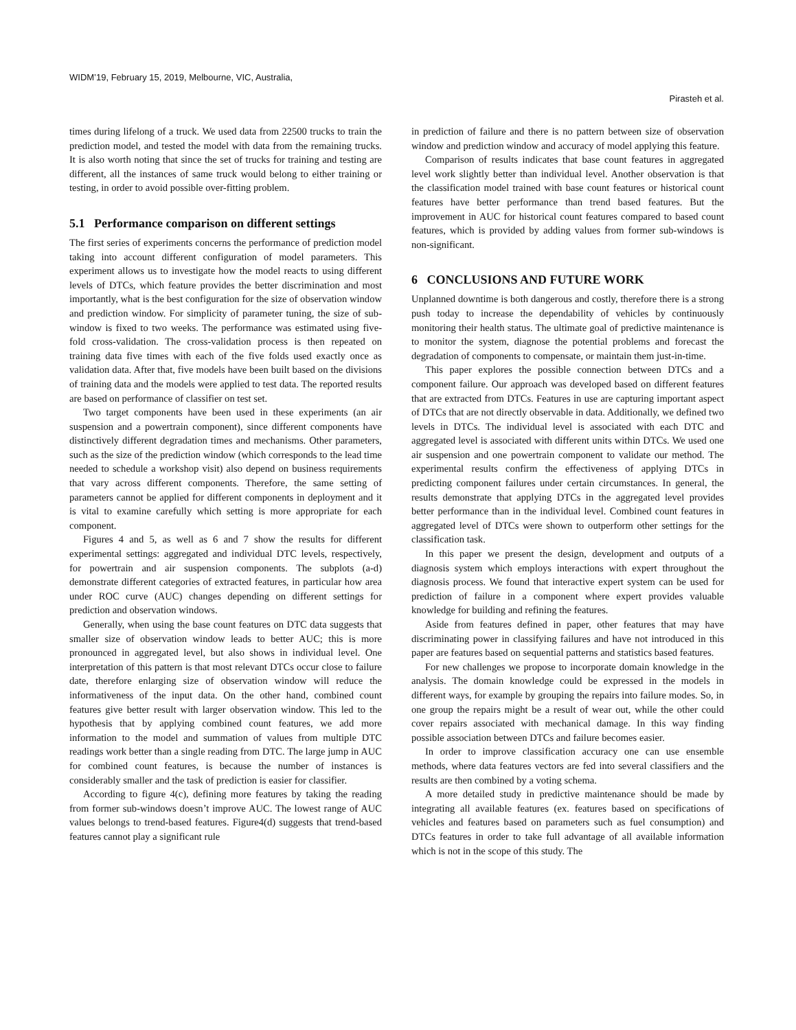WIDM’19, February 15, 2019, Melbourne, VIC, Australia,
Pirasteh et al.
times during lifelong of a truck. We used data from 22500 trucks to train the prediction model, and tested the model with data from the remaining trucks. It is also worth noting that since the set of trucks for training and testing are different, all the instances of same truck would belong to either training or testing, in order to avoid possible over-fitting problem.
5.1 Performance comparison on different settings
The first series of experiments concerns the performance of prediction model taking into account different configuration of model parameters. This experiment allows us to investigate how the model reacts to using different levels of DTCs, which feature provides the better discrimination and most importantly, what is the best configuration for the size of observation window and prediction window. For simplicity of parameter tuning, the size of sub-window is fixed to two weeks. The performance was estimated using five-fold cross-validation. The cross-validation process is then repeated on training data five times with each of the five folds used exactly once as validation data. After that, five models have been built based on the divisions of training data and the models were applied to test data. The reported results are based on performance of classifier on test set.
Two target components have been used in these experiments (an air suspension and a powertrain component), since different components have distinctively different degradation times and mechanisms. Other parameters, such as the size of the prediction window (which corresponds to the lead time needed to schedule a workshop visit) also depend on business requirements that vary across different components. Therefore, the same setting of parameters cannot be applied for different components in deployment and it is vital to examine carefully which setting is more appropriate for each component.
Figures 4 and 5, as well as 6 and 7 show the results for different experimental settings: aggregated and individual DTC levels, respectively, for powertrain and air suspension components. The subplots (a-d) demonstrate different categories of extracted features, in particular how area under ROC curve (AUC) changes depending on different settings for prediction and observation windows.
Generally, when using the base count features on DTC data suggests that smaller size of observation window leads to better AUC; this is more pronounced in aggregated level, but also shows in individual level. One interpretation of this pattern is that most relevant DTCs occur close to failure date, therefore enlarging size of observation window will reduce the informativeness of the input data. On the other hand, combined count features give better result with larger observation window. This led to the hypothesis that by applying combined count features, we add more information to the model and summation of values from multiple DTC readings work better than a single reading from DTC. The large jump in AUC for combined count features, is because the number of instances is considerably smaller and the task of prediction is easier for classifier.
According to figure 4(c), defining more features by taking the reading from former sub-windows doesn’t improve AUC. The lowest range of AUC values belongs to trend-based features. Figure4(d) suggests that trend-based features cannot play a significant rule
in prediction of failure and there is no pattern between size of observation window and prediction window and accuracy of model applying this feature.
Comparison of results indicates that base count features in aggregated level work slightly better than individual level. Another observation is that the classification model trained with base count features or historical count features have better performance than trend based features. But the improvement in AUC for historical count features compared to based count features, which is provided by adding values from former sub-windows is non-significant.
6 CONCLUSIONS AND FUTURE WORK
Unplanned downtime is both dangerous and costly, therefore there is a strong push today to increase the dependability of vehicles by continuously monitoring their health status. The ultimate goal of predictive maintenance is to monitor the system, diagnose the potential problems and forecast the degradation of components to compensate, or maintain them just-in-time.
This paper explores the possible connection between DTCs and a component failure. Our approach was developed based on different features that are extracted from DTCs. Features in use are capturing important aspect of DTCs that are not directly observable in data. Additionally, we defined two levels in DTCs. The individual level is associated with each DTC and aggregated level is associated with different units within DTCs. We used one air suspension and one powertrain component to validate our method. The experimental results confirm the effectiveness of applying DTCs in predicting component failures under certain circumstances. In general, the results demonstrate that applying DTCs in the aggregated level provides better performance than in the individual level. Combined count features in aggregated level of DTCs were shown to outperform other settings for the classification task.
In this paper we present the design, development and outputs of a diagnosis system which employs interactions with expert throughout the diagnosis process. We found that interactive expert system can be used for prediction of failure in a component where expert provides valuable knowledge for building and refining the features.
Aside from features defined in paper, other features that may have discriminating power in classifying failures and have not introduced in this paper are features based on sequential patterns and statistics based features.
For new challenges we propose to incorporate domain knowledge in the analysis. The domain knowledge could be expressed in the models in different ways, for example by grouping the repairs into failure modes. So, in one group the repairs might be a result of wear out, while the other could cover repairs associated with mechanical damage. In this way finding possible association between DTCs and failure becomes easier.
In order to improve classification accuracy one can use ensemble methods, where data features vectors are fed into several classifiers and the results are then combined by a voting schema.
A more detailed study in predictive maintenance should be made by integrating all available features (ex. features based on specifications of vehicles and features based on parameters such as fuel consumption) and DTCs features in order to take full advantage of all available information which is not in the scope of this study. The